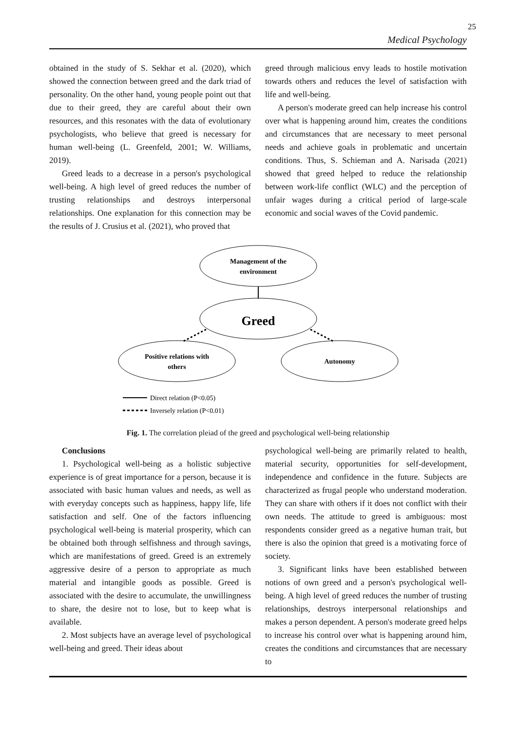25
Medical Psychology
obtained in the study of S. Sekhar et al. (2020), which showed the connection between greed and the dark triad of personality. On the other hand, young people point out that due to their greed, they are careful about their own resources, and this resonates with the data of evolutionary psychologists, who believe that greed is necessary for human well-being (L. Greenfeld, 2001; W. Williams, 2019).
Greed leads to a decrease in a person's psychological well-being. A high level of greed reduces the number of trusting relationships and destroys interpersonal relationships. One explanation for this connection may be the results of J. Crusius et al. (2021), who proved that
greed through malicious envy leads to hostile motivation towards others and reduces the level of satisfaction with life and well-being.
A person's moderate greed can help increase his control over what is happening around him, creates the conditions and circumstances that are necessary to meet personal needs and achieve goals in problematic and uncertain conditions. Thus, S. Schieman and A. Narisada (2021) showed that greed helped to reduce the relationship between work-life conflict (WLC) and the perception of unfair wages during a critical period of large-scale economic and social waves of the Covid pandemic.
Management of the
environment
Greed
Positive relations with
others
Autonomy
Direct relation (P<0.05)
Inversely relation (P<0.01)
Fig. 1. The correlation pleiad of the greed and psychological well-being relationship
Conclusions
1. Psychological well-being as a holistic subjective experience is of great importance for a person, because it is associated with basic human values and needs, as well as with everyday concepts such as happiness, happy life, life satisfaction and self. One of the factors influencing psychological well-being is material prosperity, which can be obtained both through selfishness and through savings, which are manifestations of greed. Greed is an extremely aggressive desire of a person to appropriate as much material and intangible goods as possible. Greed is associated with the desire to accumulate, the unwillingness to share, the desire not to lose, but to keep what is available.
2. Most subjects have an average level of psychological well-being and greed. Their ideas about
psychological well-being are primarily related to health, material security, opportunities for self-development, independence and confidence in the future. Subjects are characterized as frugal people who understand moderation. They can share with others if it does not conflict with their own needs. The attitude to greed is ambiguous: most respondents consider greed as a negative human trait, but there is also the opinion that greed is a motivating force of society.
3. Significant links have been established between notions of own greed and a person's psychological well-being. A high level of greed reduces the number of trusting relationships, destroys interpersonal relationships and makes a person dependent. A person's moderate greed helps to increase his control over what is happening around him, creates the conditions and circumstances that are necessary to